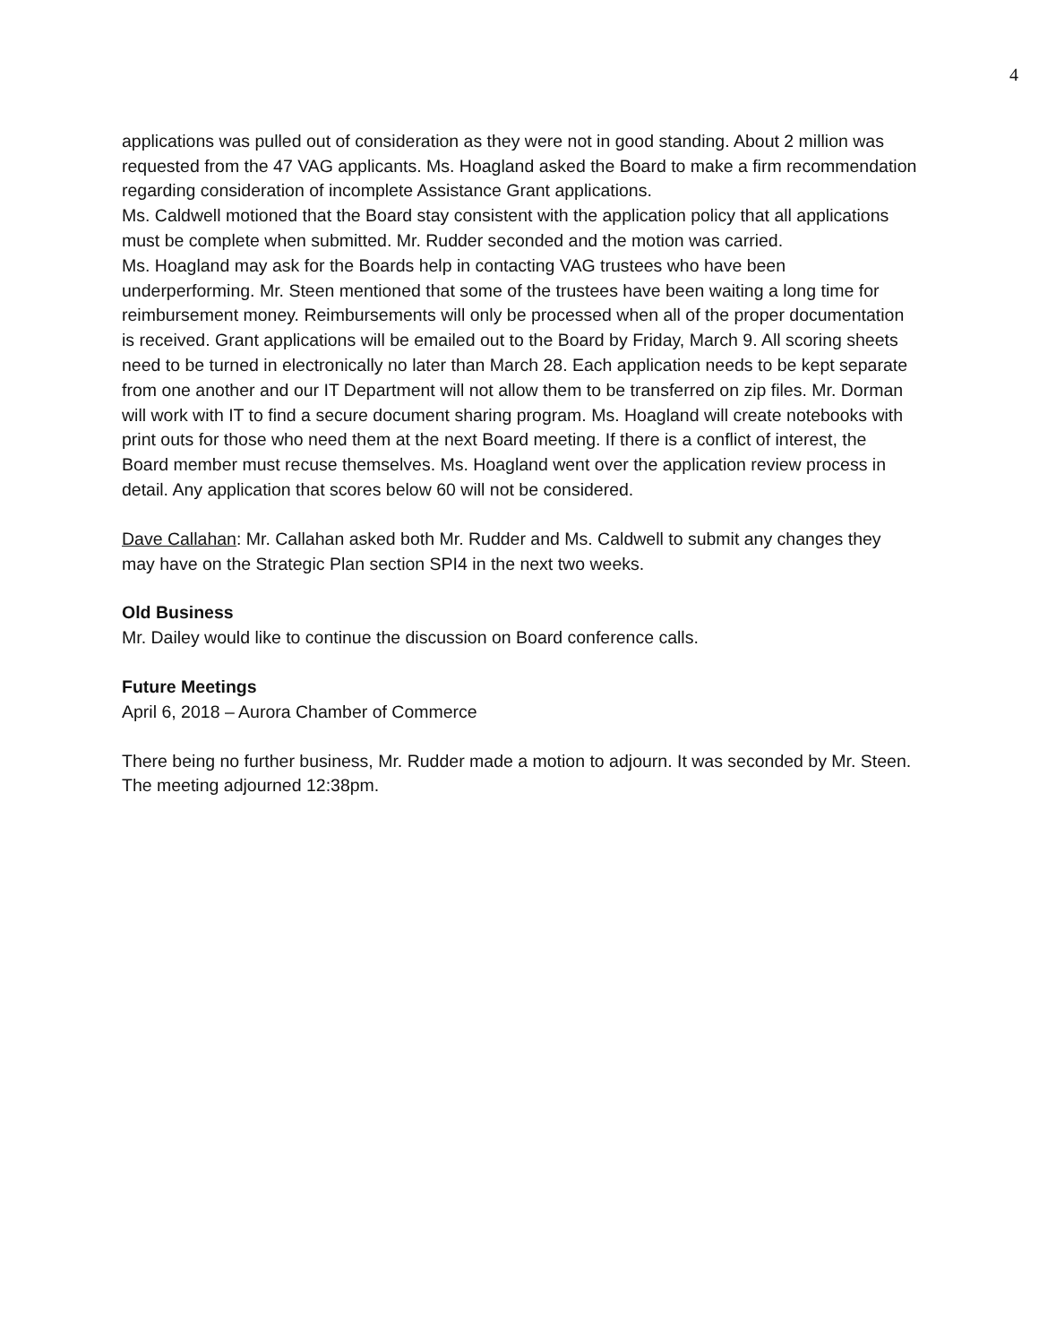4
applications was pulled out of consideration as they were not in good standing. About 2 million was requested from the 47 VAG applicants. Ms. Hoagland asked the Board to make a firm recommendation regarding consideration of incomplete Assistance Grant applications.
Ms. Caldwell motioned that the Board stay consistent with the application policy that all applications must be complete when submitted. Mr. Rudder seconded and the motion was carried.
Ms. Hoagland may ask for the Boards help in contacting VAG trustees who have been underperforming. Mr. Steen mentioned that some of the trustees have been waiting a long time for reimbursement money. Reimbursements will only be processed when all of the proper documentation is received. Grant applications will be emailed out to the Board by Friday, March 9. All scoring sheets need to be turned in electronically no later than March 28. Each application needs to be kept separate from one another and our IT Department will not allow them to be transferred on zip files. Mr. Dorman will work with IT to find a secure document sharing program. Ms. Hoagland will create notebooks with print outs for those who need them at the next Board meeting. If there is a conflict of interest, the Board member must recuse themselves. Ms. Hoagland went over the application review process in detail. Any application that scores below 60 will not be considered.
Dave Callahan: Mr. Callahan asked both Mr. Rudder and Ms. Caldwell to submit any changes they may have on the Strategic Plan section SPI4 in the next two weeks.
Old Business
Mr. Dailey would like to continue the discussion on Board conference calls.
Future Meetings
April 6, 2018 – Aurora Chamber of Commerce
There being no further business, Mr. Rudder made a motion to adjourn. It was seconded by Mr. Steen. The meeting adjourned 12:38pm.